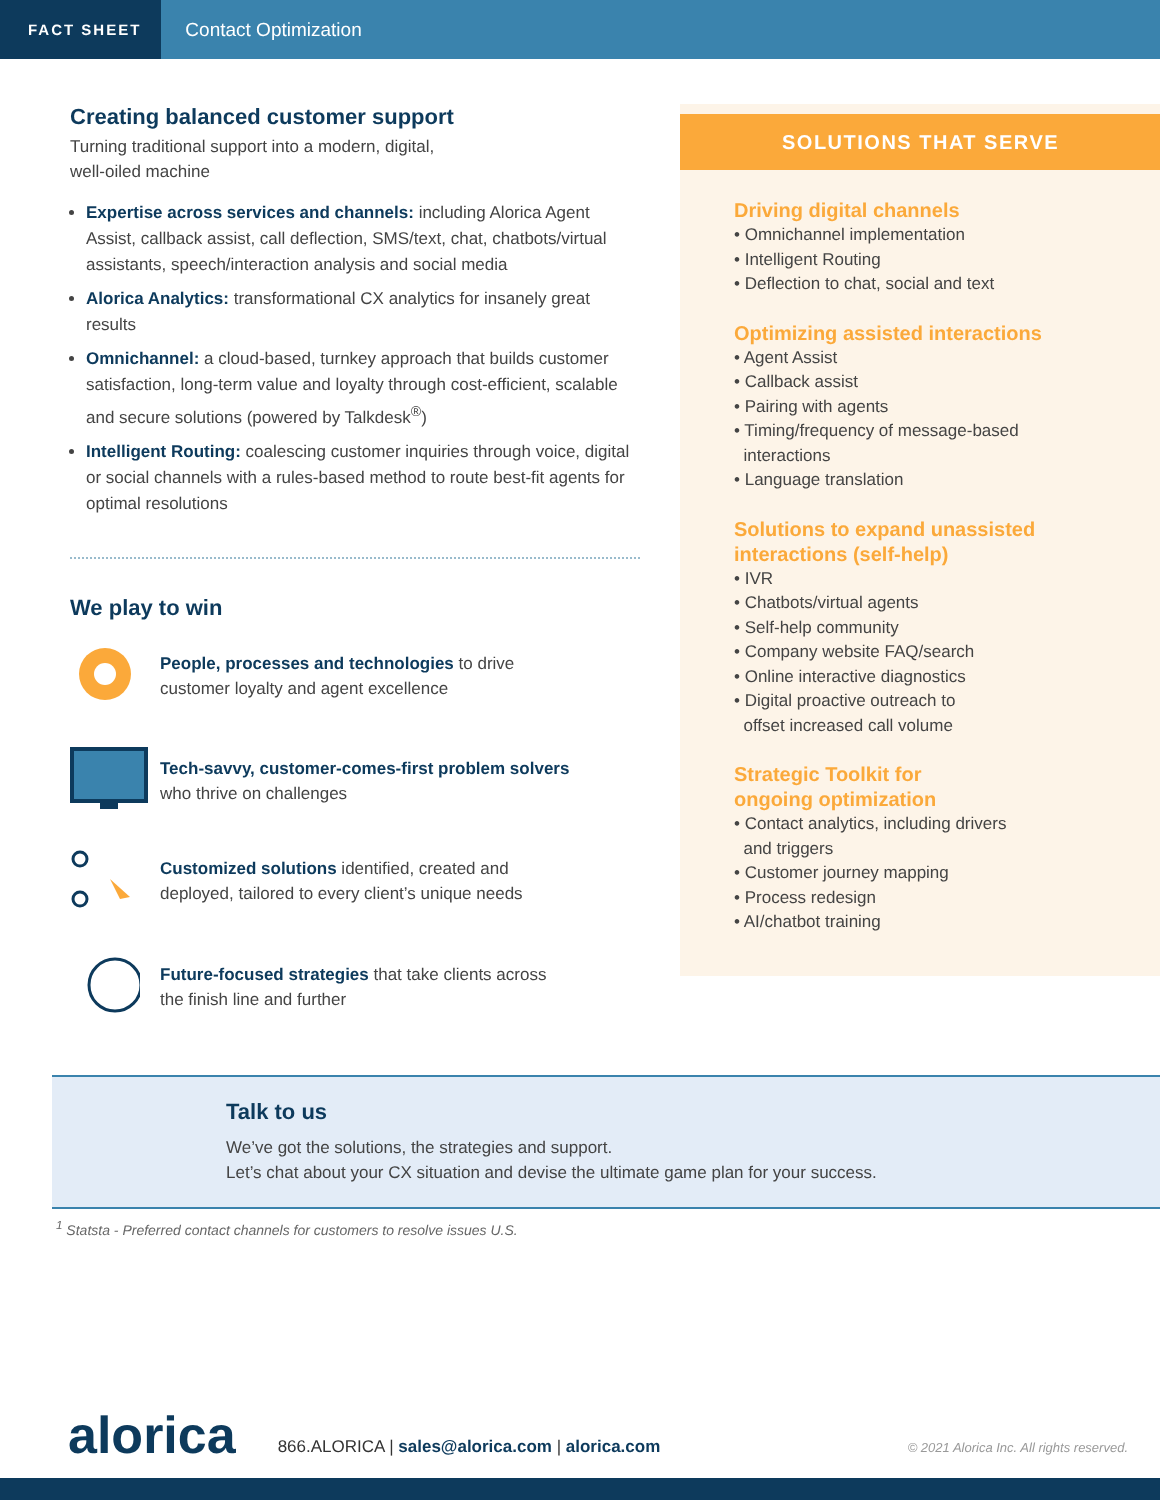FACT SHEET Contact Optimization
Creating balanced customer support
Turning traditional support into a modern, digital,
well-oiled machine
Expertise across services and channels: including Alorica Agent Assist, callback assist, call deflection, SMS/text, chat, chatbots/virtual assistants, speech/interaction analysis and social media
Alorica Analytics: transformational CX analytics for insanely great results
Omnichannel: a cloud-based, turnkey approach that builds customer satisfaction, long-term value and loyalty through cost-efficient, scalable and secure solutions (powered by Talkdesk<sup>®</sup>)
Intelligent Routing: coalescing customer inquiries through voice, digital or social channels with a rules-based method to route best-fit agents for optimal resolutions
We play to win
People, processes and technologies to drive
customer loyalty and agent excellence
Tech-savvy, customer-comes-first problem solvers
who thrive on challenges
Customized solutions identified, created and
deployed, tailored to every client’s unique needs
Future-focused strategies that take clients across
the finish line and further
SOLUTIONS THAT SERVE
Driving digital channels
• Omnichannel implementation
• Intelligent Routing
• Deflection to chat, social and text
Optimizing assisted interactions
• Agent Assist
• Callback assist
• Pairing with agents
• Timing/frequency of message-based
interactions
• Language translation
Solutions to expand unassisted
interactions (self-help)
• IVR
• Chatbots/virtual agents
• Self-help community
• Company website FAQ/search
• Online interactive diagnostics
• Digital proactive outreach to
offset increased call volume
Strategic Toolkit for
ongoing optimization
• Contact analytics, including drivers
and triggers
• Customer journey mapping
• Process redesign
• AI/chatbot training
Talk to us
We’ve got the solutions, the strategies and support.
Let’s chat about your CX situation and devise the ultimate game plan for your success.
<sup>1</sup> Statsta - Preferred contact channels for customers to resolve issues U.S.
alorica 866.ALORICA | sales@alorica.com | alorica.com © 2021 Alorica Inc. All rights reserved.